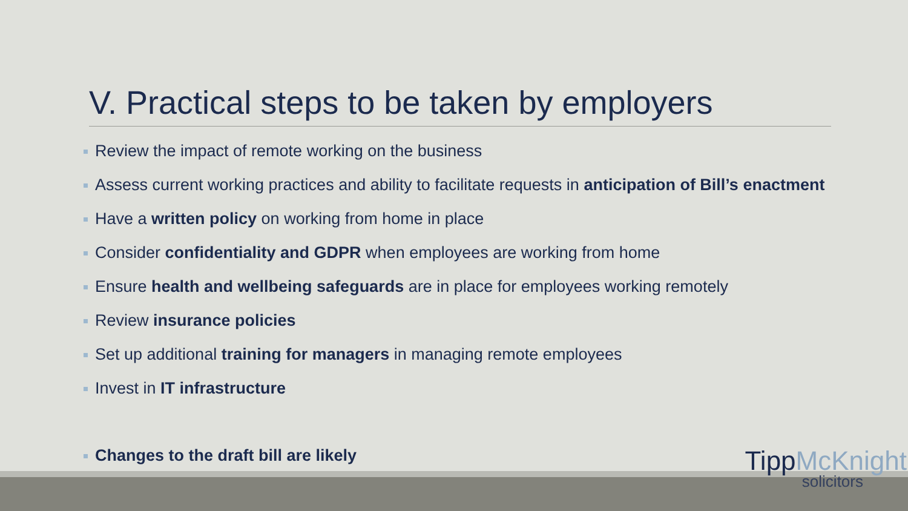V. Practical steps to be taken by employers
Review the impact of remote working on the business
Assess current working practices and ability to facilitate requests in anticipation of Bill’s enactment
Have a written policy on working from home in place
Consider confidentiality and GDPR when employees are working from home
Ensure health and wellbeing safeguards are in place for employees working remotely
Review insurance policies
Set up additional training for managers in managing remote employees
Invest in IT infrastructure
Changes to the draft bill are likely
TippMcKnight
solicitors